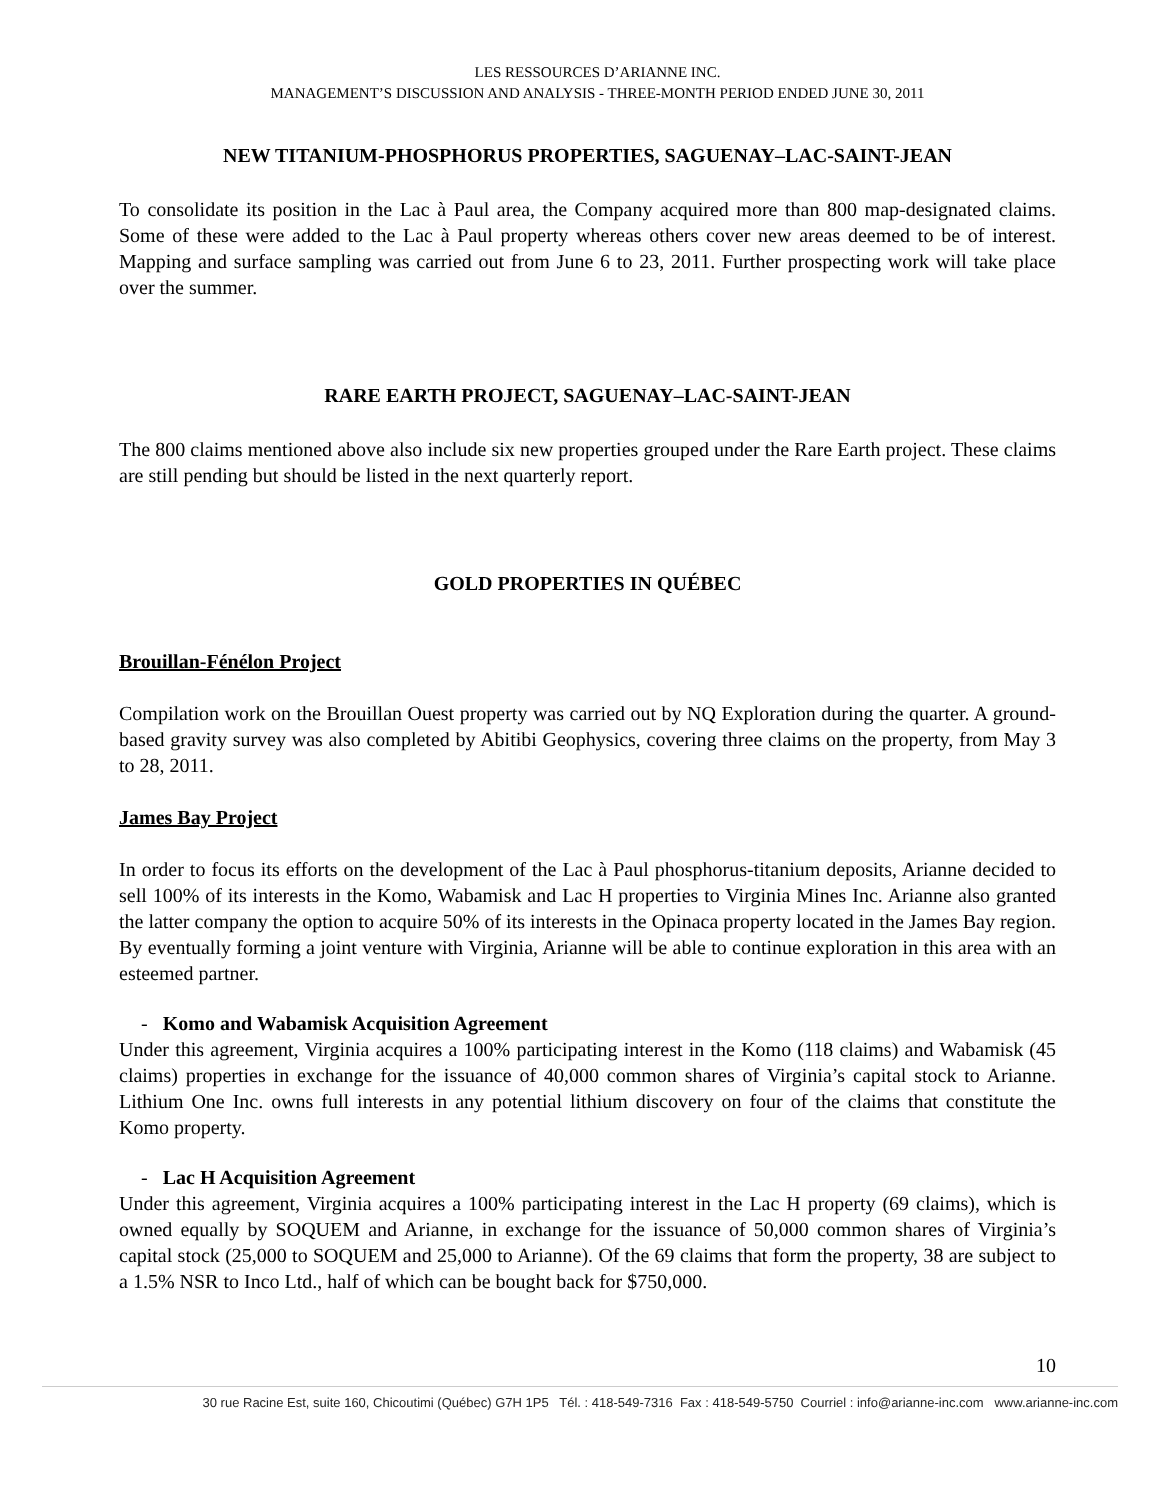LES RESSOURCES D’ARIANNE INC.
MANAGEMENT’S DISCUSSION AND ANALYSIS - THREE-MONTH PERIOD ENDED JUNE 30, 2011
NEW TITANIUM-PHOSPHORUS PROPERTIES, SAGUENAY–LAC-SAINT-JEAN
To consolidate its position in the Lac à Paul area, the Company acquired more than 800 map-designated claims. Some of these were added to the Lac à Paul property whereas others cover new areas deemed to be of interest. Mapping and surface sampling was carried out from June 6 to 23, 2011. Further prospecting work will take place over the summer.
RARE EARTH PROJECT, SAGUENAY–LAC-SAINT-JEAN
The 800 claims mentioned above also include six new properties grouped under the Rare Earth project. These claims are still pending but should be listed in the next quarterly report.
GOLD PROPERTIES IN QUÉBEC
Brouillan-Fénélon Project
Compilation work on the Brouillan Ouest property was carried out by NQ Exploration during the quarter. A ground-based gravity survey was also completed by Abitibi Geophysics, covering three claims on the property, from May 3 to 28, 2011.
James Bay Project
In order to focus its efforts on the development of the Lac à Paul phosphorus-titanium deposits, Arianne decided to sell 100% of its interests in the Komo, Wabamisk and Lac H properties to Virginia Mines Inc. Arianne also granted the latter company the option to acquire 50% of its interests in the Opinaca property located in the James Bay region. By eventually forming a joint venture with Virginia, Arianne will be able to continue exploration in this area with an esteemed partner.
- Komo and Wabamisk Acquisition Agreement
Under this agreement, Virginia acquires a 100% participating interest in the Komo (118 claims) and Wabamisk (45 claims) properties in exchange for the issuance of 40,000 common shares of Virginia’s capital stock to Arianne. Lithium One Inc. owns full interests in any potential lithium discovery on four of the claims that constitute the Komo property.
- Lac H Acquisition Agreement
Under this agreement, Virginia acquires a 100% participating interest in the Lac H property (69 claims), which is owned equally by SOQUEM and Arianne, in exchange for the issuance of 50,000 common shares of Virginia’s capital stock (25,000 to SOQUEM and 25,000 to Arianne). Of the 69 claims that form the property, 38 are subject to a 1.5% NSR to Inco Ltd., half of which can be bought back for $750,000.
10
30 rue Racine Est, suite 160, Chicoutimi (Québec) G7H 1P5 Tél. : 418-549-7316 Fax : 418-549-5750 Courriel : info@arianne-inc.com www.arianne-inc.com